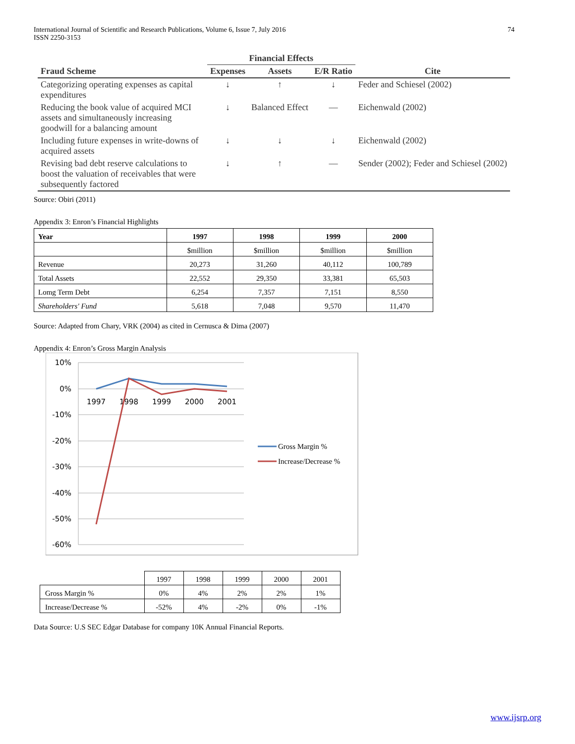International Journal of Scientific and Research Publications, Volume 6, Issue 7, July 2016
ISSN 2250-3153
74
| | Financial Effects | | | |
| --- | --- | --- | --- | --- |
| Fraud Scheme | Expenses | Assets | E/R Ratio | Cite |
| Categorizing operating expenses as capital expenditures | ↓ | ↑ | ↓ | Feder and Schiesel (2002) |
| Reducing the book value of acquired MCI assets and simultaneously increasing goodwill for a balancing amount | ↓ | Balanced Effect | — | Eichenwald (2002) |
| Including future expenses in write-downs of acquired assets | ↓ | ↓ | ↓ | Eichenwald (2002) |
| Revising bad debt reserve calculations to boost the valuation of receivables that were subsequently factored | ↓ | ↑ | — | Sender (2002); Feder and Schiesel (2002) |
Source: Obiri (2011)
Appendix 3: Enron’s Financial Highlights
| Year | 1997 | 1998 | 1999 | 2000 |
| --- | --- | --- | --- | --- |
| | $million | $million | $million | $million |
| Revenue | 20,273 | 31,260 | 40,112 | 100,789 |
| Total Assets | 22,552 | 29,350 | 33,381 | 65,503 |
| Lomg Term Debt | 6,254 | 7,357 | 7,151 | 8,550 |
| Shareholders' Fund | 5,618 | 7,048 | 9,570 | 11,470 |
Source: Adapted from Chary, VRK (2004) as cited in Cernusca & Dima (2007)
Appendix 4: Enron’s Gross Margin Analysis
10%
0%
-10%
-20%
-30%
-40%
-50%
-60%
1997
1998
1999
2000
2001
Gross Margin %
Increase/Decrease %
| | 1997 | 1998 | 1999 | 2000 | 2001 |
| Gross Margin % | 0% | 4% | 2% | 2% | 1% |
| Increase/Decrease % | -52% | 4% | -2% | 0% | -1% |
Data Source: U.S SEC Edgar Database for company 10K Annual Financial Reports.
www.ijsrp.org